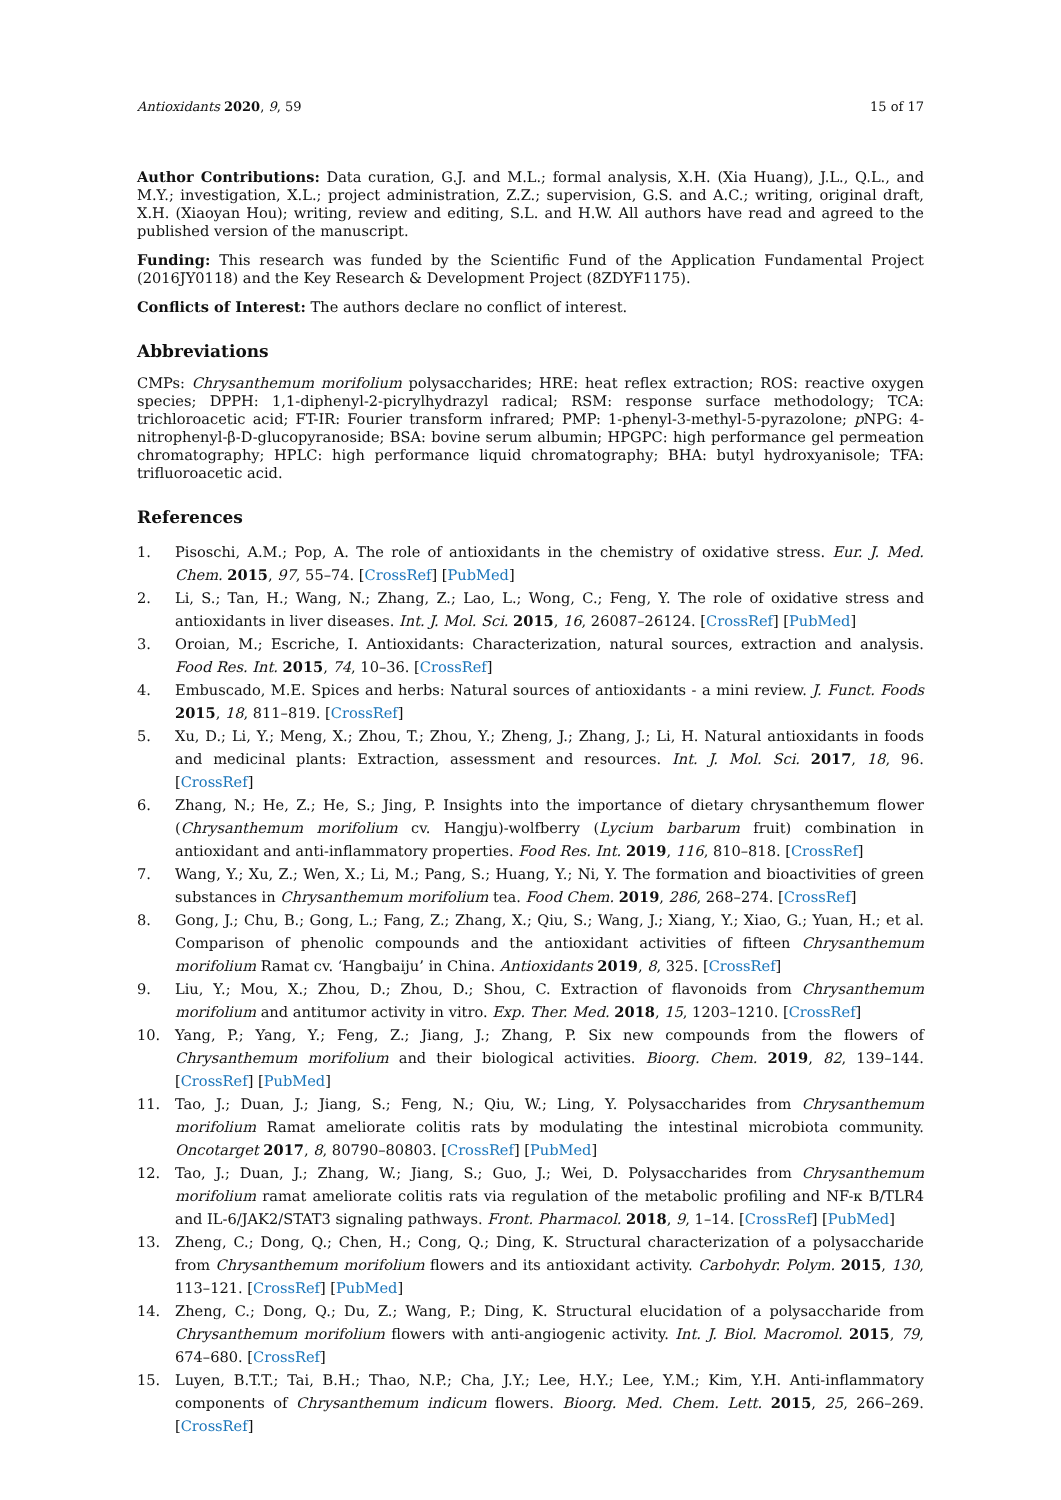Antioxidants 2020, 9, 59 15 of 17
Author Contributions: Data curation, G.J. and M.L.; formal analysis, X.H. (Xia Huang), J.L., Q.L., and M.Y.; investigation, X.L.; project administration, Z.Z.; supervision, G.S. and A.C.; writing, original draft, X.H. (Xiaoyan Hou); writing, review and editing, S.L. and H.W. All authors have read and agreed to the published version of the manuscript.
Funding: This research was funded by the Scientific Fund of the Application Fundamental Project (2016JY0118) and the Key Research & Development Project (8ZDYF1175).
Conflicts of Interest: The authors declare no conflict of interest.
Abbreviations
CMPs: Chrysanthemum morifolium polysaccharides; HRE: heat reflex extraction; ROS: reactive oxygen species; DPPH: 1,1-diphenyl-2-picrylhydrazyl radical; RSM: response surface methodology; TCA: trichloroacetic acid; FT-IR: Fourier transform infrared; PMP: 1-phenyl-3-methyl-5-pyrazolone; p NPG: 4-nitrophenyl-β-D-glucopyranoside; BSA: bovine serum albumin; HPGPC: high performance gel permeation chromatography; HPLC: high performance liquid chromatography; BHA: butyl hydroxyanisole; TFA: trifluoroacetic acid.
References
1. Pisoschi, A.M.; Pop, A. The role of antioxidants in the chemistry of oxidative stress. Eur. J. Med. Chem. 2015, 97, 55–74. [CrossRef] [PubMed]
2. Li, S.; Tan, H.; Wang, N.; Zhang, Z.; Lao, L.; Wong, C.; Feng, Y. The role of oxidative stress and antioxidants in liver diseases. Int. J. Mol. Sci. 2015, 16, 26087–26124. [CrossRef] [PubMed]
3. Oroian, M.; Escriche, I. Antioxidants: Characterization, natural sources, extraction and analysis. Food Res. Int. 2015, 74, 10–36. [CrossRef]
4. Embuscado, M.E. Spices and herbs: Natural sources of antioxidants - a mini review. J. Funct. Foods 2015, 18, 811–819. [CrossRef]
5. Xu, D.; Li, Y.; Meng, X.; Zhou, T.; Zhou, Y.; Zheng, J.; Zhang, J.; Li, H. Natural antioxidants in foods and medicinal plants: Extraction, assessment and resources. Int. J. Mol. Sci. 2017, 18, 96. [CrossRef]
6. Zhang, N.; He, Z.; He, S.; Jing, P. Insights into the importance of dietary chrysanthemum flower (Chrysanthemum morifolium cv. Hangju)-wolfberry (Lycium barbarum fruit) combination in antioxidant and anti-inflammatory properties. Food Res. Int. 2019, 116, 810–818. [CrossRef]
7. Wang, Y.; Xu, Z.; Wen, X.; Li, M.; Pang, S.; Huang, Y.; Ni, Y. The formation and bioactivities of green substances in Chrysanthemum morifolium tea. Food Chem. 2019, 286, 268–274. [CrossRef]
8. Gong, J.; Chu, B.; Gong, L.; Fang, Z.; Zhang, X.; Qiu, S.; Wang, J.; Xiang, Y.; Xiao, G.; Yuan, H.; et al. Comparison of phenolic compounds and the antioxidant activities of fifteen Chrysanthemum morifolium Ramat cv. ‘Hangbaiju’ in China. Antioxidants 2019, 8, 325. [CrossRef]
9. Liu, Y.; Mou, X.; Zhou, D.; Zhou, D.; Shou, C. Extraction of flavonoids from Chrysanthemum morifolium and antitumor activity in vitro. Exp. Ther. Med. 2018, 15, 1203–1210. [CrossRef]
10. Yang, P.; Yang, Y.; Feng, Z.; Jiang, J.; Zhang, P. Six new compounds from the flowers of Chrysanthemum morifolium and their biological activities. Bioorg. Chem. 2019, 82, 139–144. [CrossRef] [PubMed]
11. Tao, J.; Duan, J.; Jiang, S.; Feng, N.; Qiu, W.; Ling, Y. Polysaccharides from Chrysanthemum morifolium Ramat ameliorate colitis rats by modulating the intestinal microbiota community. Oncotarget 2017, 8, 80790–80803. [CrossRef] [PubMed]
12. Tao, J.; Duan, J.; Zhang, W.; Jiang, S.; Guo, J.; Wei, D. Polysaccharides from Chrysanthemum morifolium ramat ameliorate colitis rats via regulation of the metabolic profiling and NF-κ B/TLR4 and IL-6/JAK2/STAT3 signaling pathways. Front. Pharmacol. 2018, 9, 1–14. [CrossRef] [PubMed]
13. Zheng, C.; Dong, Q.; Chen, H.; Cong, Q.; Ding, K. Structural characterization of a polysaccharide from Chrysanthemum morifolium flowers and its antioxidant activity. Carbohydr. Polym. 2015, 130, 113–121. [CrossRef] [PubMed]
14. Zheng, C.; Dong, Q.; Du, Z.; Wang, P.; Ding, K. Structural elucidation of a polysaccharide from Chrysanthemum morifolium flowers with anti-angiogenic activity. Int. J. Biol. Macromol. 2015, 79, 674–680. [CrossRef]
15. Luyen, B.T.T.; Tai, B.H.; Thao, N.P.; Cha, J.Y.; Lee, H.Y.; Lee, Y.M.; Kim, Y.H. Anti-inflammatory components of Chrysanthemum indicum flowers. Bioorg. Med. Chem. Lett. 2015, 25, 266–269. [CrossRef]